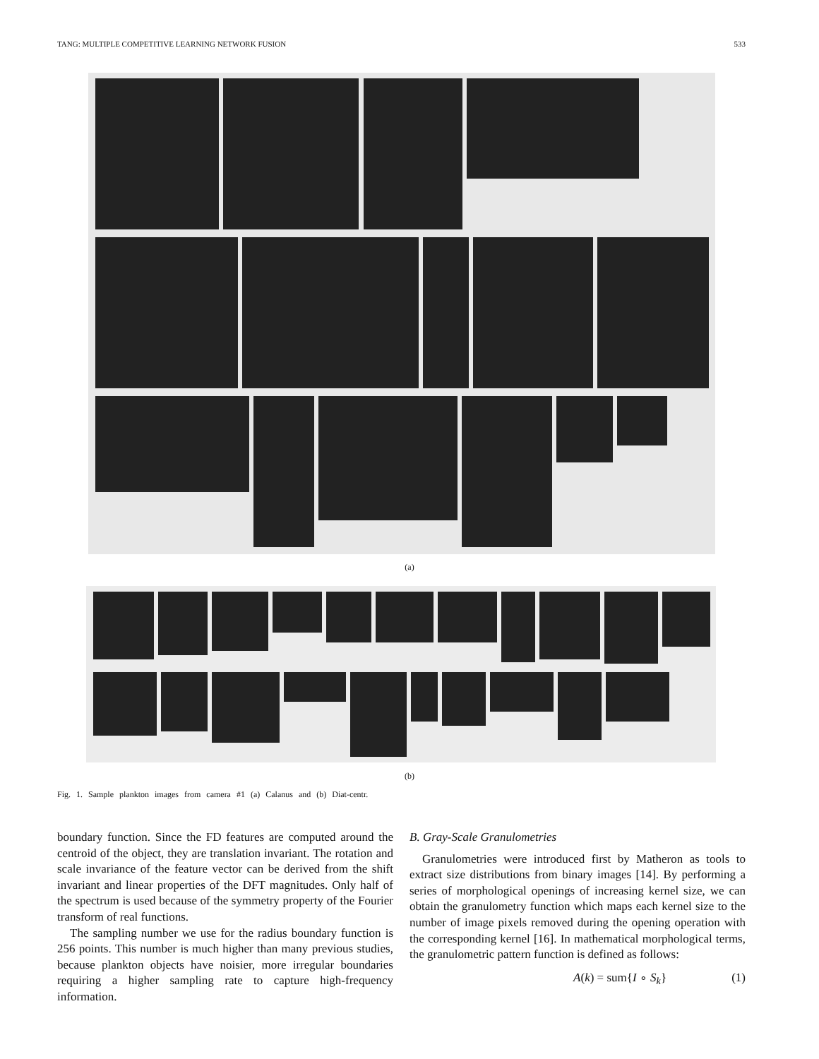TANG: MULTIPLE COMPETITIVE LEARNING NETWORK FUSION 533
(a)
(b)
Fig. 1. Sample plankton images from camera #1 (a) Calanus and (b) Diat-centr.
boundary function. Since the FD features are computed around the centroid of the object, they are translation invariant. The rotation and scale invariance of the feature vector can be derived from the shift invariant and linear properties of the DFT magnitudes. Only half of the spectrum is used because of the symmetry property of the Fourier transform of real functions.
The sampling number we use for the radius boundary function is 256 points. This number is much higher than many previous studies, because plankton objects have noisier, more irregular boundaries requiring a higher sampling rate to capture high-frequency information.
B. Gray-Scale Granulometries
Granulometries were introduced first by Matheron as tools to extract size distributions from binary images [14]. By performing a series of morphological openings of increasing kernel size, we can obtain the granulometry function which maps each kernel size to the number of image pixels removed during the opening operation with the corresponding kernel [16]. In mathematical morphological terms, the granulometric pattern function is defined as follows:
A(k) = sum{I ∘ S<sub>k</sub>} (1)